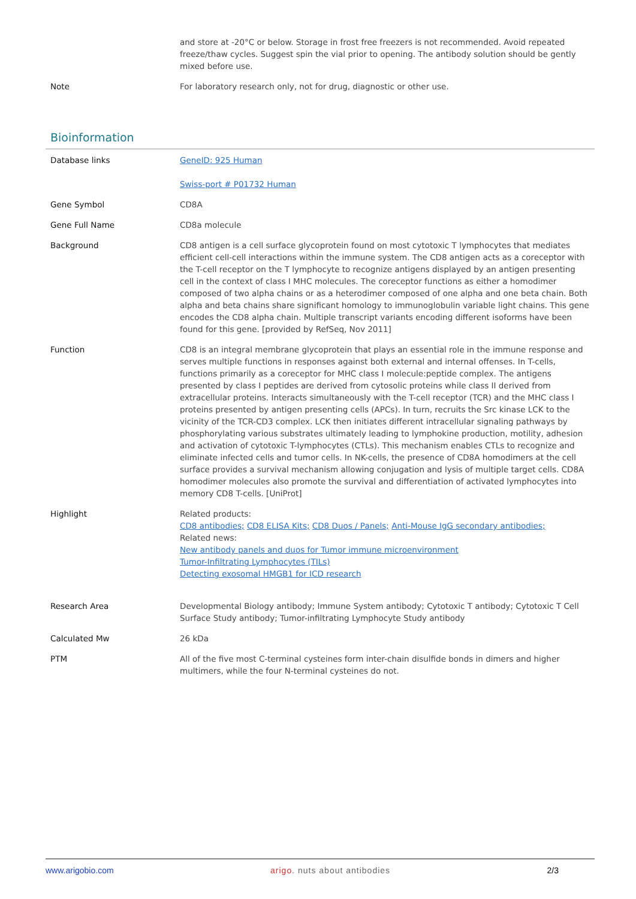| | and store at -20°C or below. Storage in frost free freezers is not recommended. Avoid repeated freeze/thaw cycles. Suggest spin the vial prior to opening. The antibody solution should be gently mixed before use. |
| Note | For laboratory research only, not for drug, diagnostic or other use. |
Bioinformation
| Database links | GeneID: 925 Human Swiss-port # P01732 Human |
| Gene Symbol | CD8A |
| Gene Full Name | CD8a molecule |
| Background | CD8 antigen is a cell surface glycoprotein found on most cytotoxic T lymphocytes that mediates efficient cell-cell interactions within the immune system. The CD8 antigen acts as a coreceptor with the T-cell receptor on the T lymphocyte to recognize antigens displayed by an antigen presenting cell in the context of class I MHC molecules. The coreceptor functions as either a homodimer composed of two alpha chains or as a heterodimer composed of one alpha and one beta chain. Both alpha and beta chains share significant homology to immunoglobulin variable light chains. This gene encodes the CD8 alpha chain. Multiple transcript variants encoding different isoforms have been found for this gene. [provided by RefSeq, Nov 2011] |
| Function | CD8 is an integral membrane glycoprotein that plays an essential role in the immune response and serves multiple functions in responses against both external and internal offenses. In T-cells, functions primarily as a coreceptor for MHC class I molecule:peptide complex. The antigens presented by class I peptides are derived from cytosolic proteins while class II derived from extracellular proteins. Interacts simultaneously with the T-cell receptor (TCR) and the MHC class I proteins presented by antigen presenting cells (APCs). In turn, recruits the Src kinase LCK to the vicinity of the TCR-CD3 complex. LCK then initiates different intracellular signaling pathways by phosphorylating various substrates ultimately leading to lymphokine production, motility, adhesion and activation of cytotoxic T-lymphocytes (CTLs). This mechanism enables CTLs to recognize and eliminate infected cells and tumor cells. In NK-cells, the presence of CD8A homodimers at the cell surface provides a survival mechanism allowing conjugation and lysis of multiple target cells. CD8A homodimer molecules also promote the survival and differentiation of activated lymphocytes into memory CD8 T-cells. [UniProt] |
| Highlight | Related products: CD8 antibodies; CD8 ELISA Kits; CD8 Duos / Panels; Anti-Mouse IgG secondary antibodies; Related news: New antibody panels and duos for Tumor immune microenvironment Tumor-Infiltrating Lymphocytes (TILs) Detecting exosomal HMGB1 for ICD research |
| Research Area | Developmental Biology antibody; Immune System antibody; Cytotoxic T antibody; Cytotoxic T Cell Surface Study antibody; Tumor-infiltrating Lymphocyte Study antibody |
| Calculated Mw | 26 kDa |
| PTM | All of the five most C-terminal cysteines form inter-chain disulfide bonds in dimers and higher multimers, while the four N-terminal cysteines do not. |
www.arigobio.com arigo. nuts about antibodies 2/3